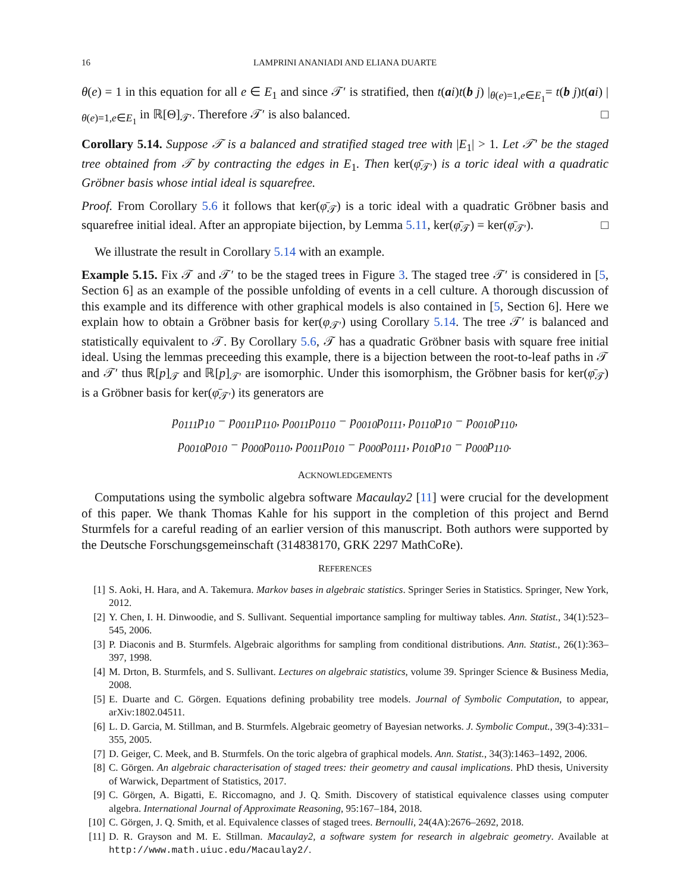16 LAMPRINI ANANIADI AND ELIANA DUARTE
θ(e) = 1 in this equation for all e ∈ E<sub>1</sub> and since 𝒯′ is stratified, then t(ai)t(b j) |<sub>θ(e)=1,e∈E<sub>1</sub></sub>= t(b j)t(ai) |<sub>θ(e)=1,e∈E<sub>1</sub></sub> in ℝ[Θ]<sub>𝒯′</sub>. Therefore 𝒯′ is also balanced. □
Corollary 5.14. Suppose 𝒯 is a balanced and stratified staged tree with |E<sub>1</sub>| > 1. Let 𝒯′ be the staged tree obtained from 𝒯 by contracting the edges in E<sub>1</sub>. Then ker(φ̄<sub>𝒯′</sub>) is a toric ideal with a quadratic Gröbner basis whose intial ideal is squarefree.
Proof. From Corollary 5.6 it follows that ker(φ̄<sub>𝒯</sub>) is a toric ideal with a quadratic Gröbner basis and squarefree initial ideal. After an appropiate bijection, by Lemma 5.11, ker(φ̄<sub>𝒯</sub>) = ker(φ̄<sub>𝒯′</sub>). □
We illustrate the result in Corollary 5.14 with an example.
Example 5.15. Fix 𝒯 and 𝒯′ to be the staged trees in Figure 3. The staged tree 𝒯′ is considered in [5, Section 6] as an example of the possible unfolding of events in a cell culture. A thorough discussion of this example and its difference with other graphical models is also contained in [5, Section 6]. Here we explain how to obtain a Gröbner basis for ker(φ<sub>𝒯′</sub>) using Corollary 5.14. The tree 𝒯′ is balanced and statistically equivalent to 𝒯. By Corollary 5.6, 𝒯 has a quadratic Gröbner basis with square free initial ideal. Using the lemmas preceeding this example, there is a bijection between the root-to-leaf paths in 𝒯 and 𝒯′ thus ℝ[p]<sub>𝒯</sub> and ℝ[p]<sub>𝒯′</sub> are isomorphic. Under this isomorphism, the Gröbner basis for ker(φ̄<sub>𝒯</sub>) is a Gröbner basis for ker(φ̄<sub>𝒯′</sub>) its generators are
p<sub>0111</sub>p<sub>10</sub> − p<sub>0011</sub>p<sub>110</sub>, p<sub>0011</sub>p<sub>0110</sub> − p<sub>0010</sub>p<sub>0111</sub>, p<sub>0110</sub>p<sub>10</sub> − p<sub>0010</sub>p<sub>110</sub>,
p<sub>0010</sub>p<sub>010</sub> − p<sub>000</sub>p<sub>0110</sub>, p<sub>0011</sub>p<sub>010</sub> − p<sub>000</sub>p<sub>0111</sub>, p<sub>010</sub>p<sub>10</sub> − p<sub>000</sub>p<sub>110</sub>.
ACKNOWLEDGEMENTS
Computations using the symbolic algebra software Macaulay2 [11] were crucial for the development of this paper. We thank Thomas Kahle for his support in the completion of this project and Bernd Sturmfels for a careful reading of an earlier version of this manuscript. Both authors were supported by the Deutsche Forschungsgemeinschaft (314838170, GRK 2297 MathCoRe).
REFERENCES
[1] S. Aoki, H. Hara, and A. Takemura. Markov bases in algebraic statistics. Springer Series in Statistics. Springer, New York, 2012.
[2] Y. Chen, I. H. Dinwoodie, and S. Sullivant. Sequential importance sampling for multiway tables. Ann. Statist., 34(1):523–545, 2006.
[3] P. Diaconis and B. Sturmfels. Algebraic algorithms for sampling from conditional distributions. Ann. Statist., 26(1):363–397, 1998.
[4] M. Drton, B. Sturmfels, and S. Sullivant. Lectures on algebraic statistics, volume 39. Springer Science & Business Media, 2008.
[5] E. Duarte and C. Görgen. Equations defining probability tree models. Journal of Symbolic Computation, to appear, arXiv:1802.04511.
[6] L. D. Garcia, M. Stillman, and B. Sturmfels. Algebraic geometry of Bayesian networks. J. Symbolic Comput., 39(3-4):331–355, 2005.
[7] D. Geiger, C. Meek, and B. Sturmfels. On the toric algebra of graphical models. Ann. Statist., 34(3):1463–1492, 2006.
[8] C. Görgen. An algebraic characterisation of staged trees: their geometry and causal implications. PhD thesis, University of Warwick, Department of Statistics, 2017.
[9] C. Görgen, A. Bigatti, E. Riccomagno, and J. Q. Smith. Discovery of statistical equivalence classes using computer algebra. International Journal of Approximate Reasoning, 95:167–184, 2018.
[10] C. Görgen, J. Q. Smith, et al. Equivalence classes of staged trees. Bernoulli, 24(4A):2676–2692, 2018.
[11] D. R. Grayson and M. E. Stillman. Macaulay2, a software system for research in algebraic geometry. Available at http://www.math.uiuc.edu/Macaulay2/.